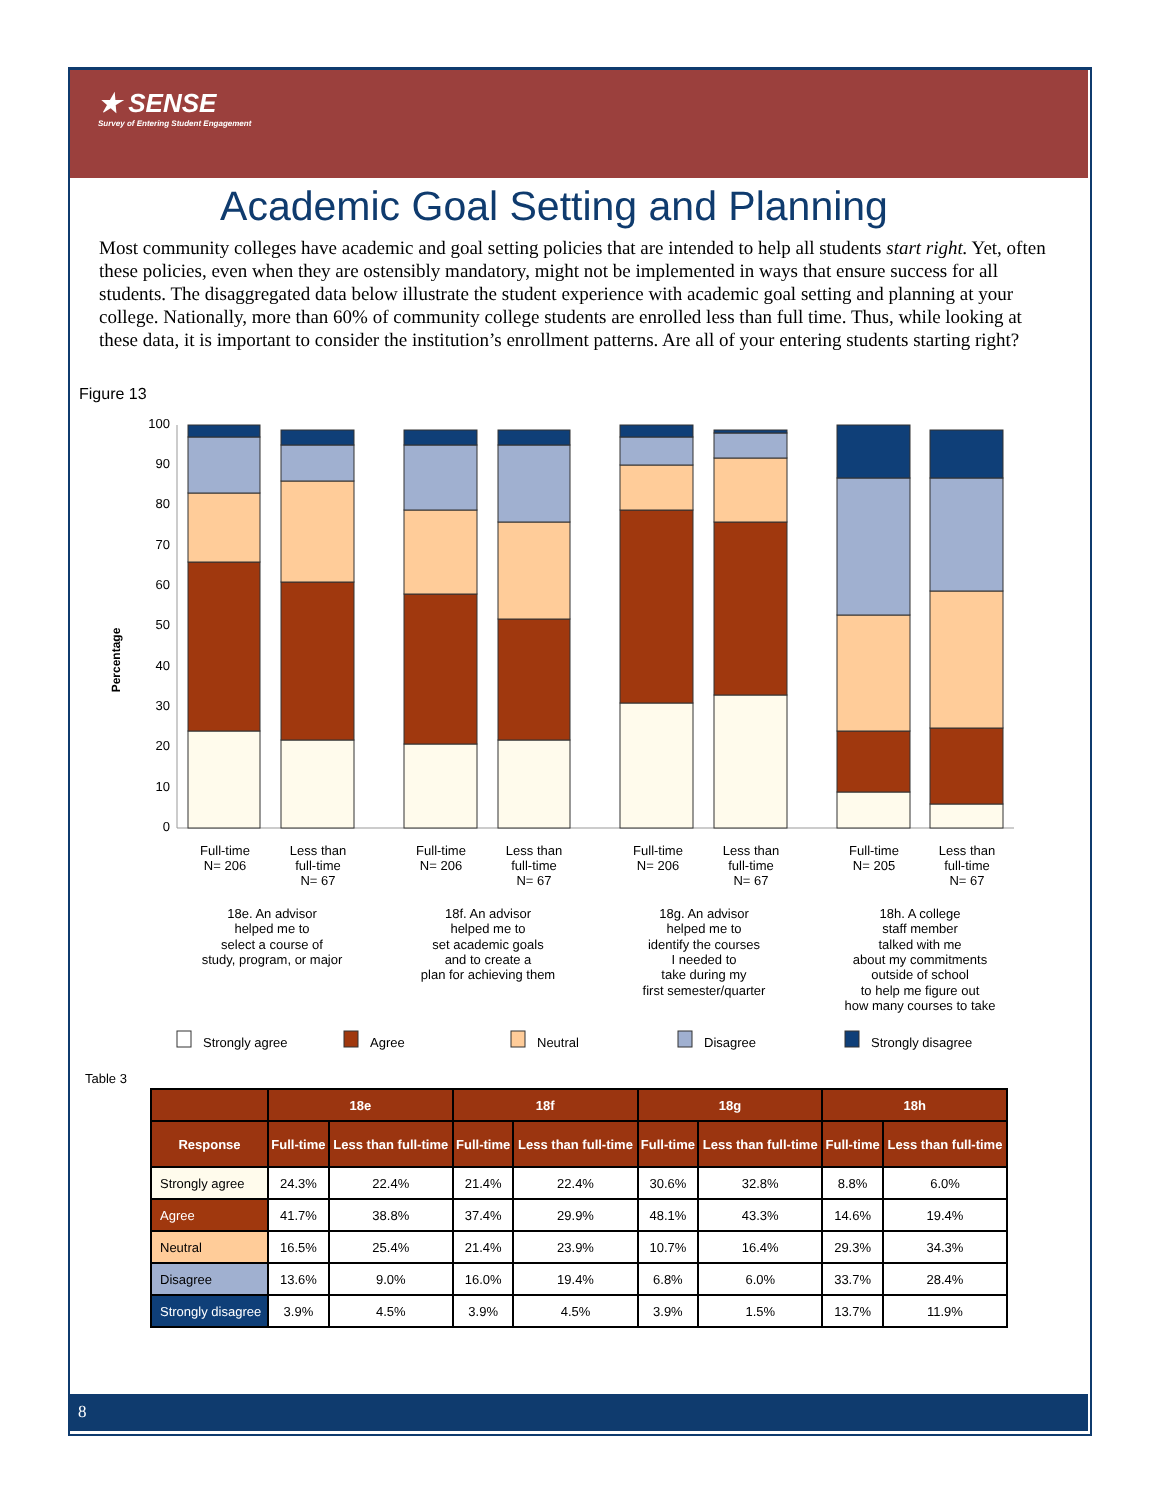★ SENSE
Survey of Entering Student Engagement
Academic Goal Setting and Planning
Most community colleges have academic and goal setting policies that are intended to help all students start right. Yet, often these policies, even when they are ostensibly mandatory, might not be implemented in ways that ensure success for all students. The disaggregated data below illustrate the student experience with academic goal setting and planning at your college. Nationally, more than 60% of community college students are enrolled less than full time. Thus, while looking at these data, it is important to consider the institution’s enrollment patterns. Are all of your entering students starting right?
Figure 13
Percentage
0
10
20
30
40
50
60
70
80
90
100
Full-time
N= 206
Less than
full-time
N= 67
Full-time
N= 206
Less than
full-time
N= 67
Full-time
N= 206
Less than
full-time
N= 67
Full-time
N= 205
Less than
full-time
N= 67
18e. An advisor
helped me to
select a course of
study, program, or major
18f. An advisor
helped me to
set academic goals
and to create a
plan for achieving them
18g. An advisor
helped me to
identify the courses
I needed to
take during my
first semester/quarter
18h. A college
staff member
talked with me
about my commitments
outside of school
to help me figure out
how many courses to take
Strongly agree
Agree
Neutral
Disagree
Strongly disagree
Table 3
| | 18e | | 18f | | 18g | | 18h | |
| --- | --- | --- | --- | --- | --- | --- | --- | --- |
| Response | Full-time | Less than full-time | Full-time | Less than full-time | Full-time | Less than full-time | Full-time | Less than full-time |
| Strongly agree | 24.3% | 22.4% | 21.4% | 22.4% | 30.6% | 32.8% | 8.8% | 6.0% |
| Agree | 41.7% | 38.8% | 37.4% | 29.9% | 48.1% | 43.3% | 14.6% | 19.4% |
| Neutral | 16.5% | 25.4% | 21.4% | 23.9% | 10.7% | 16.4% | 29.3% | 34.3% |
| Disagree | 13.6% | 9.0% | 16.0% | 19.4% | 6.8% | 6.0% | 33.7% | 28.4% |
| Strongly disagree | 3.9% | 4.5% | 3.9% | 4.5% | 3.9% | 1.5% | 13.7% | 11.9% |
8